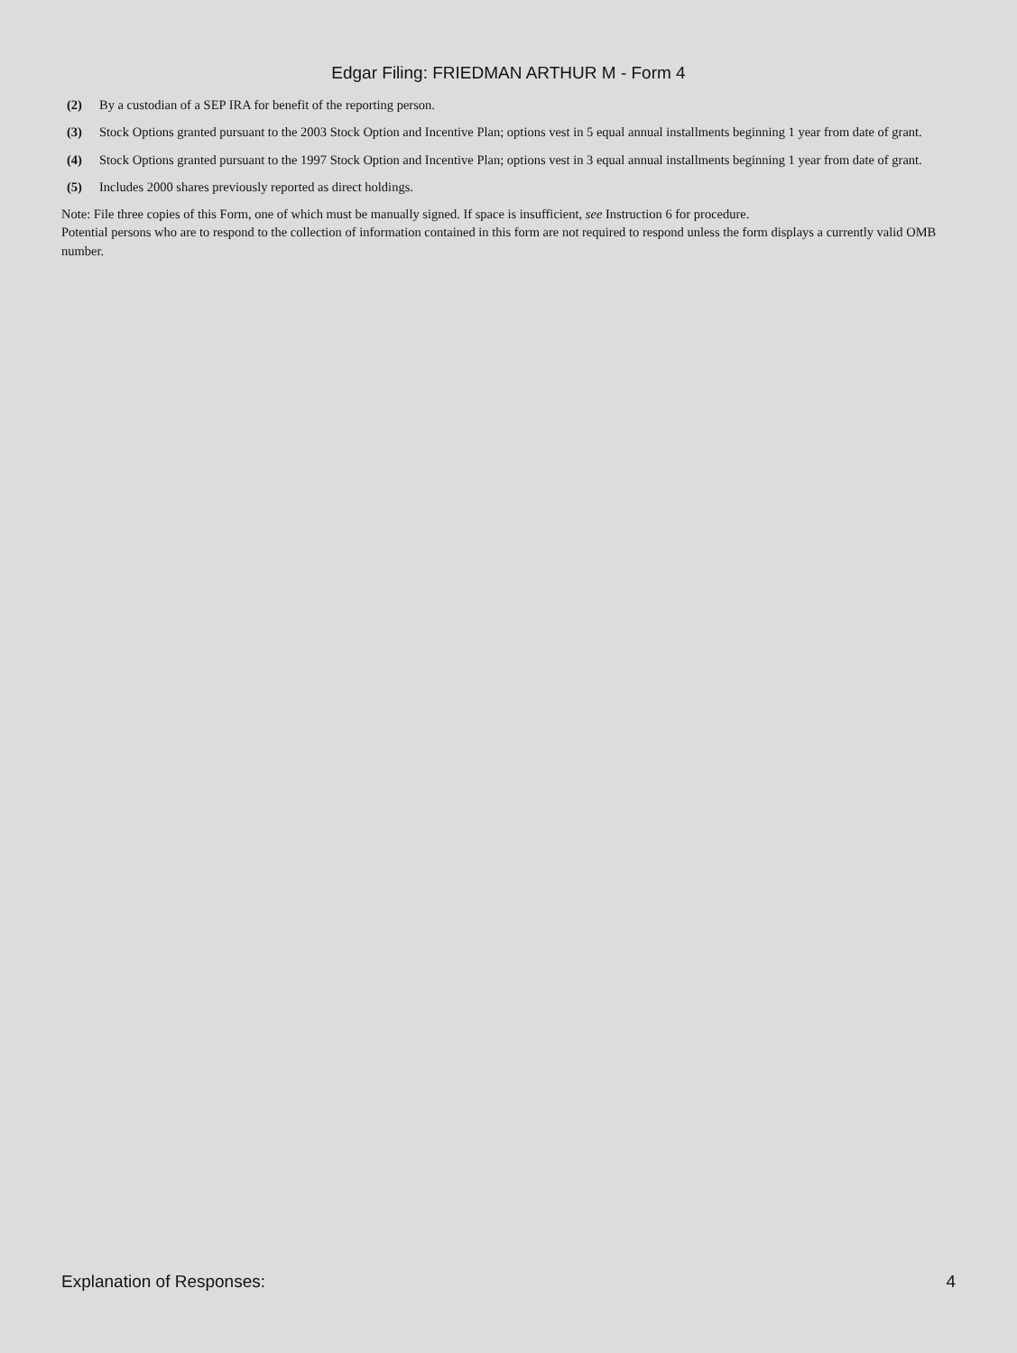Edgar Filing: FRIEDMAN ARTHUR M - Form 4
(2) By a custodian of a SEP IRA for benefit of the reporting person.
(3) Stock Options granted pursuant to the 2003 Stock Option and Incentive Plan; options vest in 5 equal annual installments beginning 1 year from date of grant.
(4) Stock Options granted pursuant to the 1997 Stock Option and Incentive Plan; options vest in 3 equal annual installments beginning 1 year from date of grant.
(5) Includes 2000 shares previously reported as direct holdings.
Note: File three copies of this Form, one of which must be manually signed. If space is insufficient, see Instruction 6 for procedure.
Potential persons who are to respond to the collection of information contained in this form are not required to respond unless the form displays a currently valid OMB number.
Explanation of Responses: 4